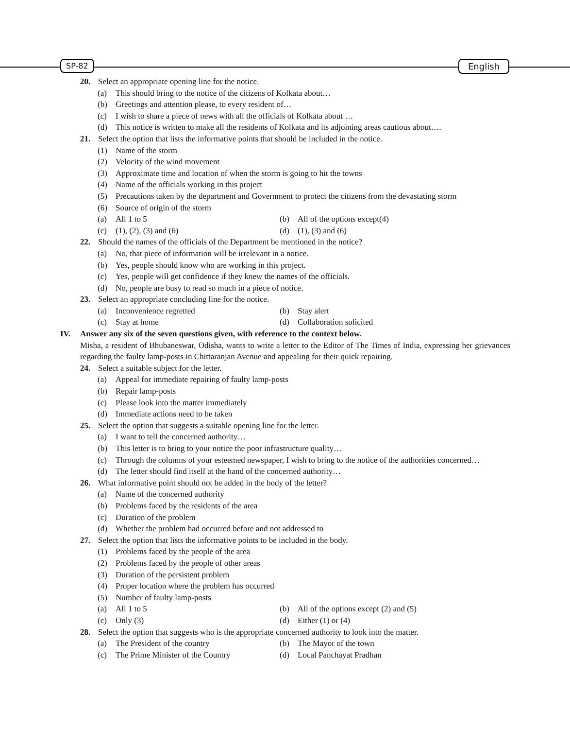SP-82 English
20. Select an appropriate opening line for the notice.
(a) This should bring to the notice of the citizens of Kolkata about…
(b) Greetings and attention please, to every resident of…
(c) I wish to share a piece of news with all the officials of Kolkata about …
(d) This notice is written to make all the residents of Kolkata and its adjoining areas cautious about….
21. Select the option that lists the informative points that should be included in the notice.
(1) Name of the storm
(2) Velocity of the wind movement
(3) Approximate time and location of when the storm is going to hit the towns
(4) Name of the officials working in this project
(5) Precautions taken by the department and Government to protect the citizens from the devastating storm
(6) Source of origin of the storm
(a) All 1 to 5 (b) All of the options except(4)
(c) (1), (2), (3) and (6) (d) (1), (3) and (6)
22. Should the names of the officials of the Department be mentioned in the notice?
(a) No, that piece of information will be irrelevant in a notice.
(b) Yes, people should know who are working in this project.
(c) Yes, people will get confidence if they knew the names of the officials.
(d) No, people are busy to read so much in a piece of notice.
23. Select an appropriate concluding line for the notice.
(a) Inconvenience regretted (b) Stay alert
(c) Stay at home (d) Collaboration solicited
IV. Answer any six of the seven questions given, with reference to the context below.
Misha, a resident of Bhubaneswar, Odisha, wants to write a letter to the Editor of The Times of India, expressing her grievances regarding the faulty lamp-posts in Chittaranjan Avenue and appealing for their quick repairing.
24. Select a suitable subject for the letter.
(a) Appeal for immediate repairing of faulty lamp-posts
(b) Repair lamp-posts
(c) Please look into the matter immediately
(d) Immediate actions need to be taken
25. Select the option that suggests a suitable opening line for the letter.
(a) I want to tell the concerned authority…
(b) This letter is to bring to your notice the poor infrastructure quality…
(c) Through the columns of your esteemed newspaper, I wish to bring to the notice of the authorities concerned…
(d) The letter should find itself at the hand of the concerned authority…
26. What informative point should not be added in the body of the letter?
(a) Name of the concerned authority
(b) Problems faced by the residents of the area
(c) Duration of the problem
(d) Whether the problem had occurred before and not addressed to
27. Select the option that lists the informative points to be included in the body.
(1) Problems faced by the people of the area
(2) Problems faced by the people of other areas
(3) Duration of the persistent problem
(4) Proper location where the problem has occurred
(5) Number of faulty lamp-posts
(a) All 1 to 5 (b) All of the options except (2) and (5)
(c) Only (3) (d) Either (1) or (4)
28. Select the option that suggests who is the appropriate concerned authority to look into the matter.
(a) The President of the country (b) The Mayor of the town
(c) The Prime Minister of the Country
(d) Local Panchayat Pradhan